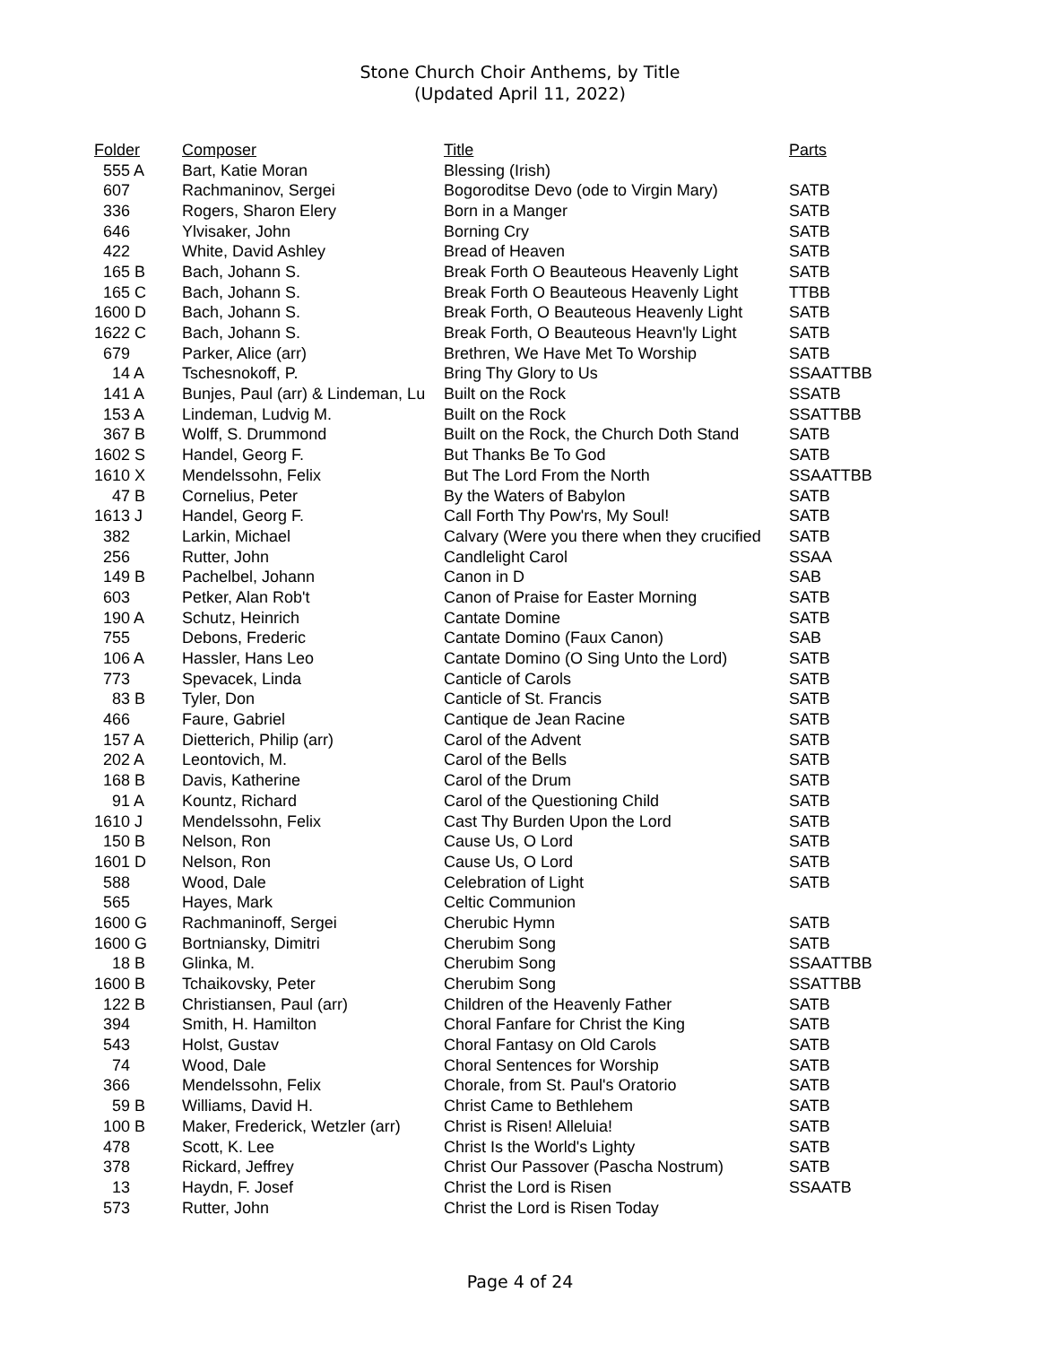Stone Church Choir Anthems, by Title
(Updated April 11, 2022)
| Folder | Composer | Title | Parts |
| --- | --- | --- | --- |
| 555 A | Bart, Katie Moran | Blessing (Irish) | |
| 607 | Rachmaninov, Sergei | Bogoroditse Devo (ode to Virgin Mary) | SATB |
| 336 | Rogers, Sharon Elery | Born in a Manger | SATB |
| 646 | Ylvisaker, John | Borning Cry | SATB |
| 422 | White, David Ashley | Bread of Heaven | SATB |
| 165 B | Bach, Johann S. | Break Forth O Beauteous Heavenly Light | SATB |
| 165 C | Bach, Johann S. | Break Forth O Beauteous Heavenly Light | TTBB |
| 1600 D | Bach, Johann S. | Break Forth, O Beauteous Heavenly Light | SATB |
| 1622 C | Bach, Johann S. | Break Forth, O Beauteous Heavn'ly Light | SATB |
| 679 | Parker, Alice (arr) | Brethren, We Have Met To Worship | SATB |
| 14 A | Tschesnokoff, P. | Bring Thy Glory to Us | SSAATTBB |
| 141 A | Bunjes, Paul (arr) & Lindeman, Lu | Built on the Rock | SSATB |
| 153 A | Lindeman, Ludvig M. | Built on the Rock | SSATTBB |
| 367 B | Wolff, S. Drummond | Built on the Rock, the Church Doth Stand | SATB |
| 1602 S | Handel, Georg F. | But Thanks Be To God | SATB |
| 1610 X | Mendelssohn, Felix | But The Lord From the North | SSAATTBB |
| 47 B | Cornelius, Peter | By the Waters of Babylon | SATB |
| 1613 J | Handel, Georg F. | Call Forth Thy Pow'rs, My Soul! | SATB |
| 382 | Larkin, Michael | Calvary (Were you there when they crucified | SATB |
| 256 | Rutter, John | Candlelight Carol | SSAA |
| 149 B | Pachelbel, Johann | Canon in D | SAB |
| 603 | Petker, Alan Rob't | Canon of Praise for Easter Morning | SATB |
| 190 A | Schutz, Heinrich | Cantate Domine | SATB |
| 755 | Debons, Frederic | Cantate Domino (Faux Canon) | SAB |
| 106 A | Hassler, Hans Leo | Cantate Domino (O Sing Unto the Lord) | SATB |
| 773 | Spevacek, Linda | Canticle of Carols | SATB |
| 83 B | Tyler, Don | Canticle of St. Francis | SATB |
| 466 | Faure, Gabriel | Cantique de Jean Racine | SATB |
| 157 A | Dietterich, Philip (arr) | Carol of the Advent | SATB |
| 202 A | Leontovich, M. | Carol of the Bells | SATB |
| 168 B | Davis, Katherine | Carol of the Drum | SATB |
| 91 A | Kountz, Richard | Carol of the Questioning Child | SATB |
| 1610 J | Mendelssohn, Felix | Cast Thy Burden Upon the Lord | SATB |
| 150 B | Nelson, Ron | Cause Us, O Lord | SATB |
| 1601 D | Nelson, Ron | Cause Us, O Lord | SATB |
| 588 | Wood, Dale | Celebration of Light | SATB |
| 565 | Hayes, Mark | Celtic Communion | |
| 1600 G | Rachmaninoff, Sergei | Cherubic Hymn | SATB |
| 1600 G | Bortniansky, Dimitri | Cherubim Song | SATB |
| 18 B | Glinka, M. | Cherubim Song | SSAATTBB |
| 1600 B | Tchaikovsky, Peter | Cherubim Song | SSATTBB |
| 122 B | Christiansen, Paul (arr) | Children of the Heavenly Father | SATB |
| 394 | Smith, H. Hamilton | Choral Fanfare for Christ the King | SATB |
| 543 | Holst, Gustav | Choral Fantasy on Old Carols | SATB |
| 74 | Wood, Dale | Choral Sentences for Worship | SATB |
| 366 | Mendelssohn, Felix | Chorale, from St. Paul's Oratorio | SATB |
| 59 B | Williams, David H. | Christ Came to Bethlehem | SATB |
| 100 B | Maker, Frederick, Wetzler (arr) | Christ is Risen! Alleluia! | SATB |
| 478 | Scott, K. Lee | Christ Is the World's Lighty | SATB |
| 378 | Rickard, Jeffrey | Christ Our Passover (Pascha Nostrum) | SATB |
| 13 | Haydn, F. Josef | Christ the Lord is Risen | SSAATB |
| 573 | Rutter, John | Christ the Lord is Risen Today | |
Page 4 of 24